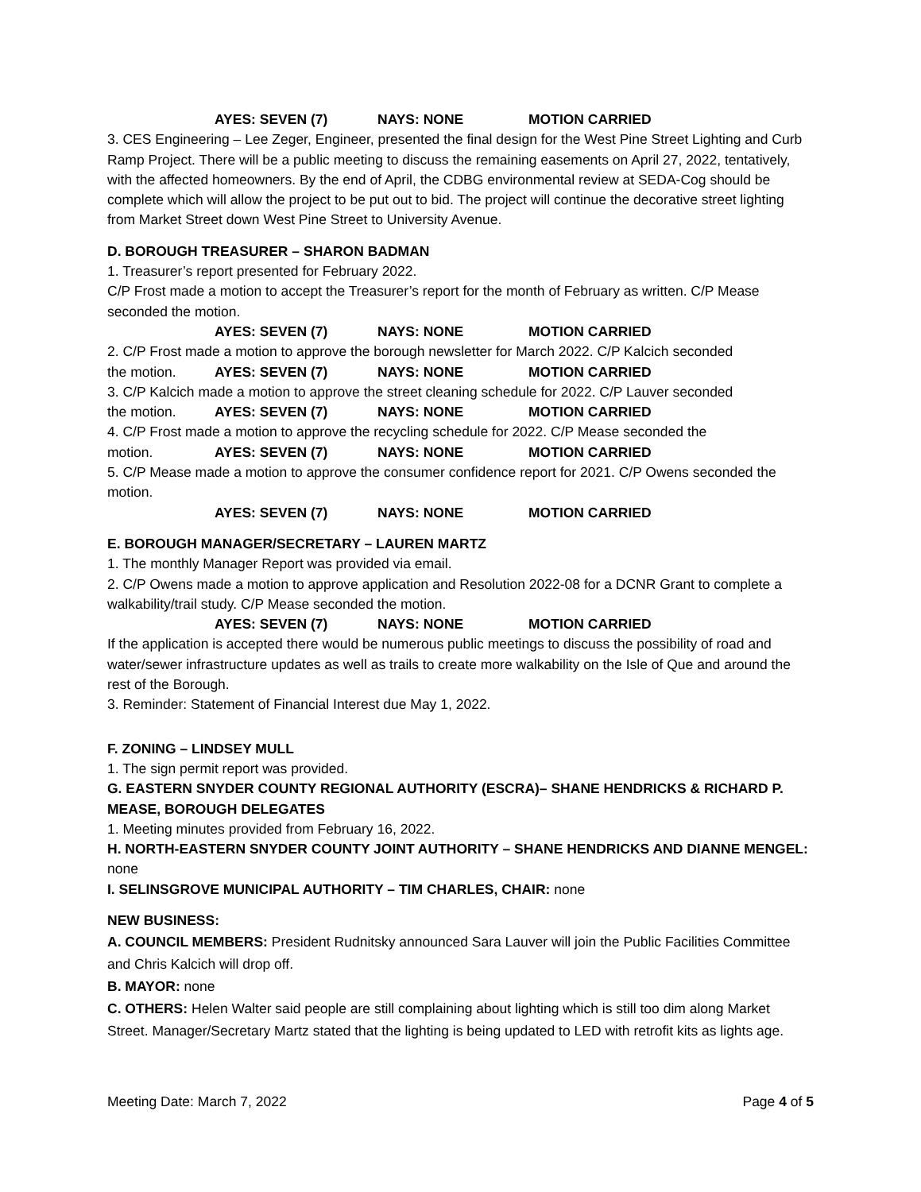AYES: SEVEN (7) NAYS: NONE MOTION CARRIED
3. CES Engineering – Lee Zeger, Engineer, presented the final design for the West Pine Street Lighting and Curb Ramp Project. There will be a public meeting to discuss the remaining easements on April 27, 2022, tentatively, with the affected homeowners. By the end of April, the CDBG environmental review at SEDA-Cog should be complete which will allow the project to be put out to bid. The project will continue the decorative street lighting from Market Street down West Pine Street to University Avenue.
D. BOROUGH TREASURER – SHARON BADMAN
1. Treasurer’s report presented for February 2022.
C/P Frost made a motion to accept the Treasurer’s report for the month of February as written. C/P Mease seconded the motion.
AYES: SEVEN (7) NAYS: NONE MOTION CARRIED
2. C/P Frost made a motion to approve the borough newsletter for March 2022. C/P Kalcich seconded
the motion. AYES: SEVEN (7) NAYS: NONE MOTION CARRIED
3. C/P Kalcich made a motion to approve the street cleaning schedule for 2022. C/P Lauver seconded
the motion. AYES: SEVEN (7) NAYS: NONE MOTION CARRIED
4. C/P Frost made a motion to approve the recycling schedule for 2022. C/P Mease seconded the
motion. AYES: SEVEN (7) NAYS: NONE MOTION CARRIED
5. C/P Mease made a motion to approve the consumer confidence report for 2021. C/P Owens seconded the motion.
AYES: SEVEN (7) NAYS: NONE MOTION CARRIED
E. BOROUGH MANAGER/SECRETARY – LAUREN MARTZ
1. The monthly Manager Report was provided via email.
2. C/P Owens made a motion to approve application and Resolution 2022-08 for a DCNR Grant to complete a walkability/trail study. C/P Mease seconded the motion.
AYES: SEVEN (7) NAYS: NONE MOTION CARRIED
If the application is accepted there would be numerous public meetings to discuss the possibility of road and water/sewer infrastructure updates as well as trails to create more walkability on the Isle of Que and around the rest of the Borough.
3. Reminder: Statement of Financial Interest due May 1, 2022.
F. ZONING – LINDSEY MULL
1. The sign permit report was provided.
G. EASTERN SNYDER COUNTY REGIONAL AUTHORITY (ESCRA)– SHANE HENDRICKS & RICHARD P. MEASE, BOROUGH DELEGATES
1. Meeting minutes provided from February 16, 2022.
H. NORTH-EASTERN SNYDER COUNTY JOINT AUTHORITY – SHANE HENDRICKS AND DIANNE MENGEL: none
I. SELINSGROVE MUNICIPAL AUTHORITY – TIM CHARLES, CHAIR: none
NEW BUSINESS:
A. COUNCIL MEMBERS: President Rudnitsky announced Sara Lauver will join the Public Facilities Committee and Chris Kalcich will drop off.
B. MAYOR: none
C. OTHERS: Helen Walter said people are still complaining about lighting which is still too dim along Market Street. Manager/Secretary Martz stated that the lighting is being updated to LED with retrofit kits as lights age.
Meeting Date: March 7, 2022 Page 4 of 5